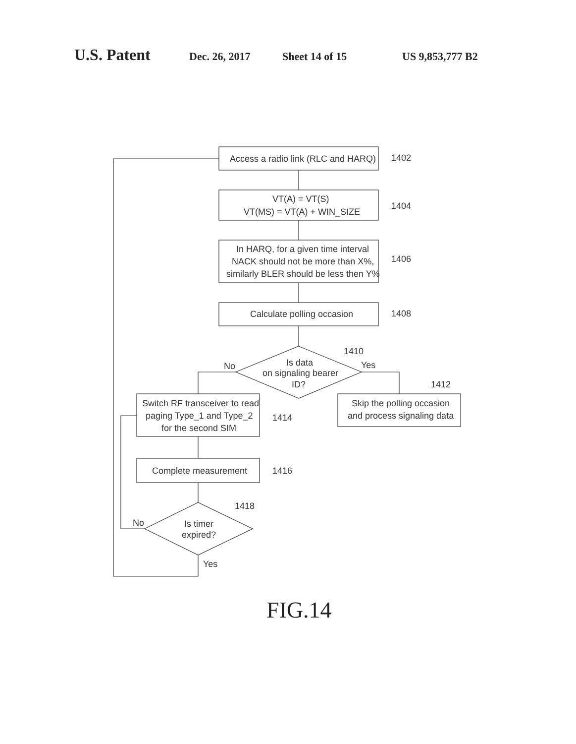U.S. Patent Dec. 26, 2017 Sheet 14 of 15 US 9,853,777 B2
Access a radio link (RLC and HARQ)
VT(A) = VT(S)
VT(MS) = VT(A) + WIN_SIZE
In HARQ, for a given time interval
NACK should not be more than X%,
similarly BLER should be less then Y%
Calculate polling occasion
Is data
on signaling bearer
ID?
Switch RF transceiver to read
paging Type_1 and Type_2
for the second SIM
Skip the polling occasion
and process signaling data
Complete measurement
Is timer
expired?
1402
1404
1406
1408
1410
1412
1414
1416
1418
No
Yes
No
Yes
FIG.14